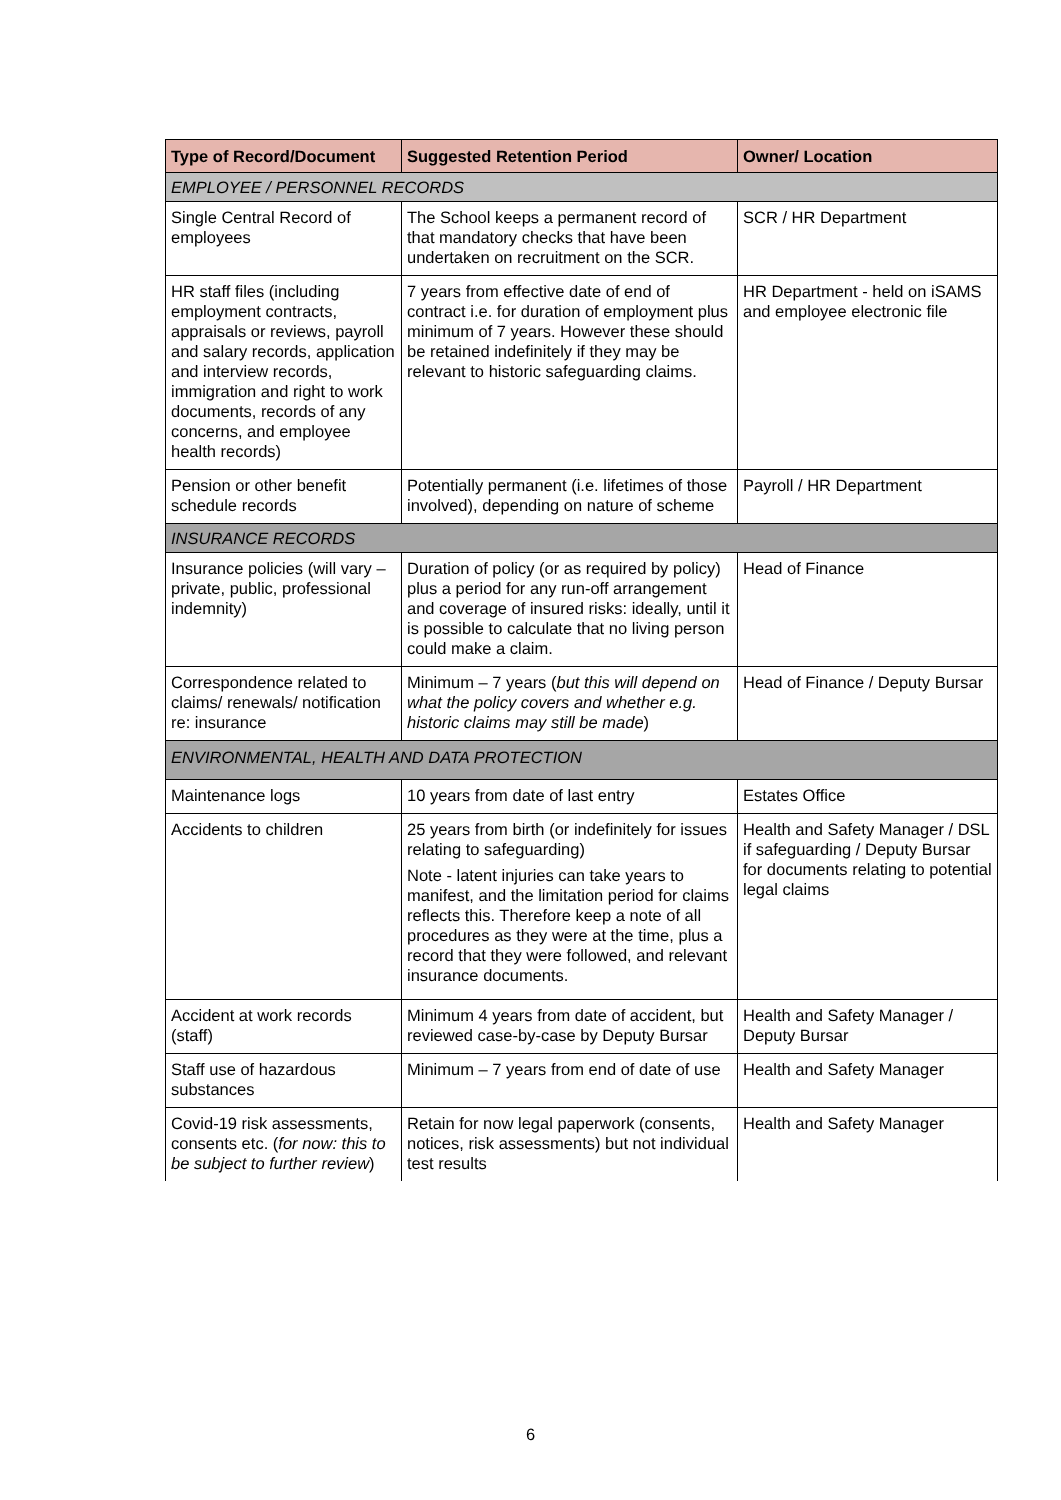| Type of Record/Document | Suggested Retention Period | Owner/ Location |
| --- | --- | --- |
| EMPLOYEE / PERSONNEL RECORDS | | |
| Single Central Record of employees | The School keeps a permanent record of that mandatory checks that have been undertaken on recruitment on the SCR. | SCR / HR Department |
| HR staff files (including employment contracts, appraisals or reviews, payroll and salary records, application and interview records, immigration and right to work documents, records of any concerns, and employee health records) | 7 years from effective date of end of contract i.e. for duration of employment plus minimum of 7 years. However these should be retained indefinitely if they may be relevant to historic safeguarding claims. | HR Department - held on iSAMS and employee electronic file |
| Pension or other benefit schedule records | Potentially permanent (i.e. lifetimes of those involved), depending on nature of scheme | Payroll / HR Department |
| INSURANCE RECORDS | | |
| Insurance policies (will vary – private, public, professional indemnity) | Duration of policy (or as required by policy) plus a period for any run-off arrangement and coverage of insured risks: ideally, until it is possible to calculate that no living person could make a claim. | Head of Finance |
| Correspondence related to claims/ renewals/ notification re: insurance | Minimum – 7 years ( but this will depend on what the policy covers and whether e.g. historic claims may still be made ) | Head of Finance / Deputy Bursar |
| ENVIRONMENTAL, HEALTH AND DATA PROTECTION | | |
| Maintenance logs | 10 years from date of last entry | Estates Office |
| Accidents to children | 25 years from birth (or indefinitely for issues relating to safeguarding) Note - latent injuries can take years to manifest, and the limitation period for claims reflects this. Therefore keep a note of all procedures as they were at the time, plus a record that they were followed, and relevant insurance documents. | Health and Safety Manager / DSL if safeguarding / Deputy Bursar for documents relating to potential legal claims |
| Accident at work records (staff) | Minimum 4 years from date of accident, but reviewed case-by-case by Deputy Bursar | Health and Safety Manager / Deputy Bursar |
| Staff use of hazardous substances | Minimum – 7 years from end of date of use | Health and Safety Manager |
| Covid-19 risk assessments, consents etc. ( for now: this to be subject to further review ) | Retain for now legal paperwork (consents, notices, risk assessments) but not individual test results | Health and Safety Manager |
6